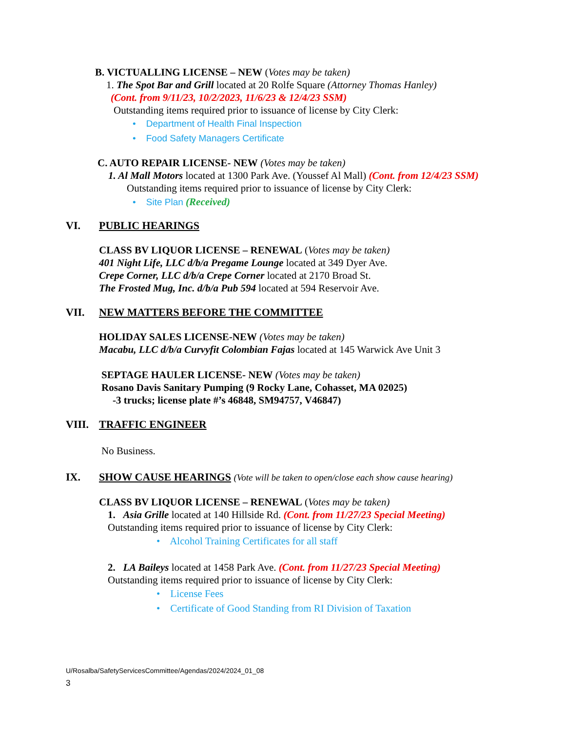B. VICTUALLING LICENSE – NEW (Votes may be taken)
1. The Spot Bar and Grill located at 20 Rolfe Square (Attorney Thomas Hanley)
(Cont. from 9/11/23, 10/2/2023, 11/6/23 & 12/4/23 SSM)
Outstanding items required prior to issuance of license by City Clerk:
• Department of Health Final Inspection
• Food Safety Managers Certificate
C. AUTO REPAIR LICENSE- NEW (Votes may be taken)
1. Al Mall Motors located at 1300 Park Ave. (Youssef Al Mall) (Cont. from 12/4/23 SSM)
Outstanding items required prior to issuance of license by City Clerk:
• Site Plan (Received)
VI. PUBLIC HEARINGS
CLASS BV LIQUOR LICENSE – RENEWAL (Votes may be taken)
401 Night Life, LLC d/b/a Pregame Lounge located at 349 Dyer Ave.
Crepe Corner, LLC d/b/a Crepe Corner located at 2170 Broad St.
The Frosted Mug, Inc. d/b/a Pub 594 located at 594 Reservoir Ave.
VII. NEW MATTERS BEFORE THE COMMITTEE
HOLIDAY SALES LICENSE-NEW (Votes may be taken)
Macabu, LLC d/b/a Curvyfit Colombian Fajas located at 145 Warwick Ave Unit 3
SEPTAGE HAULER LICENSE- NEW (Votes may be taken)
Rosano Davis Sanitary Pumping (9 Rocky Lane, Cohasset, MA 02025)
-3 trucks; license plate #’s 46848, SM94757, V46847)
VIII. TRAFFIC ENGINEER
No Business.
IX. SHOW CAUSE HEARINGS (Vote will be taken to open/close each show cause hearing)
CLASS BV LIQUOR LICENSE – RENEWAL (Votes may be taken)
1. Asia Grille located at 140 Hillside Rd. (Cont. from 11/27/23 Special Meeting)
Outstanding items required prior to issuance of license by City Clerk:
• Alcohol Training Certificates for all staff
2. LA Baileys located at 1458 Park Ave. (Cont. from 11/27/23 Special Meeting)
Outstanding items required prior to issuance of license by City Clerk:
• License Fees
• Certificate of Good Standing from RI Division of Taxation
U/Rosalba/SafetyServicesCommittee/Agendas/2024/2024_01_08
3